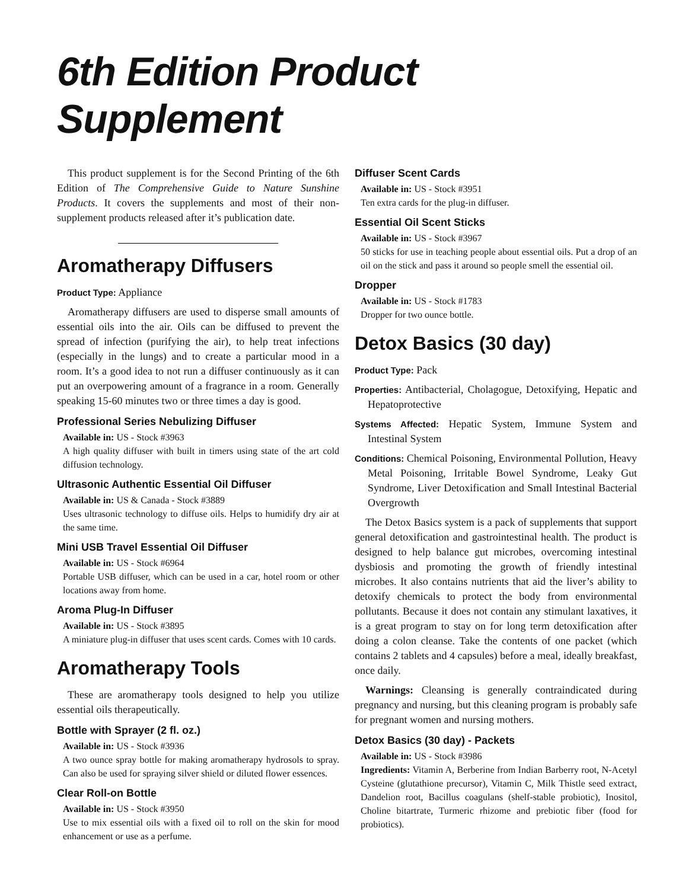6th Edition Product Supplement
This product supplement is for the Second Printing of the 6th Edition of The Comprehensive Guide to Nature Sunshine Products. It covers the supplements and most of their non-supplement products released after it’s publication date.
Aromatherapy Diffusers
Product Type: Appliance
Aromatherapy diffusers are used to disperse small amounts of essential oils into the air. Oils can be diffused to prevent the spread of infection (purifying the air), to help treat infections (especially in the lungs) and to create a particular mood in a room. It’s a good idea to not run a diffuser continuously as it can put an overpowering amount of a fragrance in a room. Generally speaking 15-60 minutes two or three times a day is good.
Professional Series Nebulizing Diffuser
Available in: US - Stock #3963
A high quality diffuser with built in timers using state of the art cold diffusion technology.
Ultrasonic Authentic Essential Oil Diffuser
Available in: US & Canada - Stock #3889
Uses ultrasonic technology to diffuse oils. Helps to humidify dry air at the same time.
Mini USB Travel Essential Oil Diffuser
Available in: US - Stock #6964
Portable USB diffuser, which can be used in a car, hotel room or other locations away from home.
Aroma Plug-In Diffuser
Available in: US - Stock #3895
A miniature plug-in diffuser that uses scent cards. Comes with 10 cards.
Aromatherapy Tools
These are aromatherapy tools designed to help you utilize essential oils therapeutically.
Bottle with Sprayer (2 fl. oz.)
Available in: US - Stock #3936
A two ounce spray bottle for making aromatherapy hydrosols to spray. Can also be used for spraying silver shield or diluted flower essences.
Clear Roll-on Bottle
Available in: US - Stock #3950
Use to mix essential oils with a fixed oil to roll on the skin for mood enhancement or use as a perfume.
Diffuser Scent Cards
Available in: US - Stock #3951
Ten extra cards for the plug-in diffuser.
Essential Oil Scent Sticks
Available in: US - Stock #3967
50 sticks for use in teaching people about essential oils. Put a drop of an oil on the stick and pass it around so people smell the essential oil.
Dropper
Available in: US - Stock #1783
Dropper for two ounce bottle.
Detox Basics (30 day)
Product Type: Pack
Properties: Antibacterial, Cholagogue, Detoxifying, Hepatic and Hepatoprotective
Systems Affected: Hepatic System, Immune System and Intestinal System
Conditions: Chemical Poisoning, Environmental Pollution, Heavy Metal Poisoning, Irritable Bowel Syndrome, Leaky Gut Syndrome, Liver Detoxification and Small Intestinal Bacterial Overgrowth
The Detox Basics system is a pack of supplements that support general detoxification and gastrointestinal health. The product is designed to help balance gut microbes, overcoming intestinal dysbiosis and promoting the growth of friendly intestinal microbes. It also contains nutrients that aid the liver’s ability to detoxify chemicals to protect the body from environmental pollutants. Because it does not contain any stimulant laxatives, it is a great program to stay on for long term detoxification after doing a colon cleanse. Take the contents of one packet (which contains 2 tablets and 4 capsules) before a meal, ideally breakfast, once daily.
Warnings: Cleansing is generally contraindicated during pregnancy and nursing, but this cleaning program is probably safe for pregnant women and nursing mothers.
Detox Basics (30 day) - Packets
Available in: US - Stock #3986
Ingredients: Vitamin A, Berberine from Indian Barberry root, N-Acetyl Cysteine (glutathione precursor), Vitamin C, Milk Thistle seed extract, Dandelion root, Bacillus coagulans (shelf-stable probiotic), Inositol, Choline bitartrate, Turmeric rhizome and prebiotic fiber (food for probiotics).